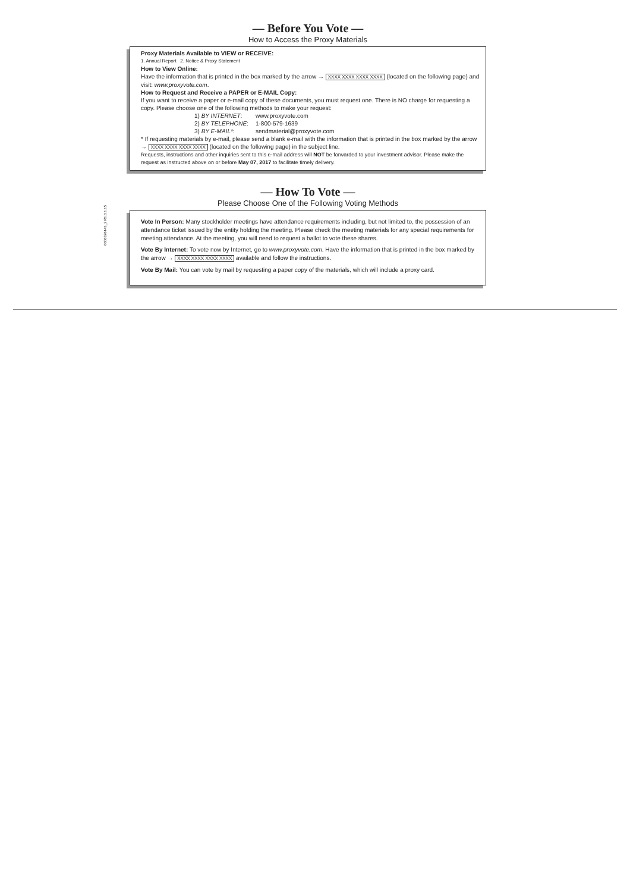— Before You Vote —
How to Access the Proxy Materials
Proxy Materials Available to VIEW or RECEIVE:
1. Annual Report 2. Notice & Proxy Statement
How to View Online:
Have the information that is printed in the box marked by the arrow → XXXX XXXX XXXX XXXX (located on the following page) and visit: www.proxyvote.com.
How to Request and Receive a PAPER or E-MAIL Copy:
If you want to receive a paper or e-mail copy of these documents, you must request one. There is NO charge for requesting a copy. Please choose one of the following methods to make your request:
| 1) BY INTERNET : | www.proxyvote.com |
| 2) BY TELEPHONE : | 1-800-579-1639 |
| 3) BY E-MAIL* : | sendmaterial@proxyvote.com |
* If requesting materials by e-mail, please send a blank e-mail with the information that is printed in the box marked by the arrow → XXXX XXXX XXXX XXXX (located on the following page) in the subject line.
Requests, instructions and other inquiries sent to this e-mail address will NOT be forwarded to your investment advisor. Please make the request as instructed above on or before May 07, 2017 to facilitate timely delivery.
— How To Vote —
Please Choose One of the Following Voting Methods
Vote In Person: Many stockholder meetings have attendance requirements including, but not limited to, the possession of an attendance ticket issued by the entity holding the meeting. Please check the meeting materials for any special requirements for meeting attendance. At the meeting, you will need to request a ballot to vote these shares.
Vote By Internet: To vote now by Internet, go to www.proxyvote.com. Have the information that is printed in the box marked by the arrow → XXXX XXXX XXXX XXXX available and follow the instructions.
Vote By Mail: You can vote by mail by requesting a paper copy of the materials, which will include a proxy card.
0000328443_2 R1.0.1.15